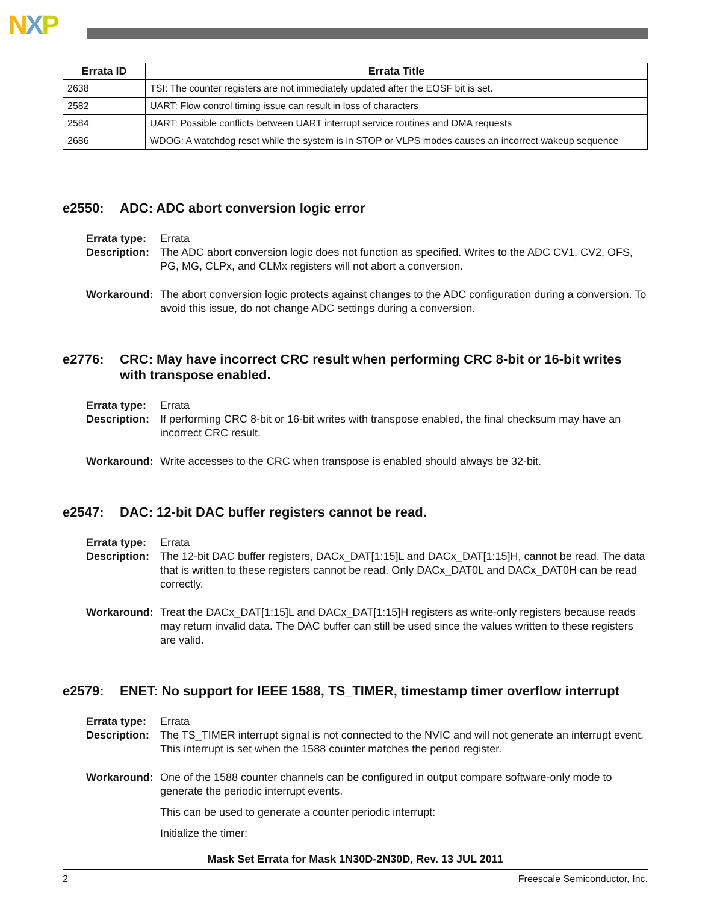NXP
| Errata ID | Errata Title |
| --- | --- |
| 2638 | TSI: The counter registers are not immediately updated after the EOSF bit is set. |
| 2582 | UART: Flow control timing issue can result in loss of characters |
| 2584 | UART: Possible conflicts between UART interrupt service routines and DMA requests |
| 2686 | WDOG: A watchdog reset while the system is in STOP or VLPS modes causes an incorrect wakeup sequence |
e2550: ADC: ADC abort conversion logic error
Errata type:
Errata
Description:
The ADC abort conversion logic does not function as specified. Writes to the ADC CV1, CV2, OFS, PG, MG, CLPx, and CLMx registers will not abort a conversion.
Workaround:
The abort conversion logic protects against changes to the ADC configuration during a conversion. To avoid this issue, do not change ADC settings during a conversion.
e2776: CRC: May have incorrect CRC result when performing CRC 8-bit or 16-bit writes with transpose enabled.
Errata type:
Errata
Description:
If performing CRC 8-bit or 16-bit writes with transpose enabled, the final checksum may have an incorrect CRC result.
Workaround:
Write accesses to the CRC when transpose is enabled should always be 32-bit.
e2547: DAC: 12-bit DAC buffer registers cannot be read.
Errata type:
Errata
Description:
The 12-bit DAC buffer registers, DACx_DAT[1:15]L and DACx_DAT[1:15]H, cannot be read. The data that is written to these registers cannot be read. Only DACx_DAT0L and DACx_DAT0H can be read correctly.
Workaround:
Treat the DACx_DAT[1:15]L and DACx_DAT[1:15]H registers as write-only registers because reads may return invalid data. The DAC buffer can still be used since the values written to these registers are valid.
e2579: ENET: No support for IEEE 1588, TS_TIMER, timestamp timer overflow interrupt
Errata type:
Errata
Description:
The TS_TIMER interrupt signal is not connected to the NVIC and will not generate an interrupt event. This interrupt is set when the 1588 counter matches the period register.
Workaround:
One of the 1588 counter channels can be configured in output compare software-only mode to generate the periodic interrupt events.
This can be used to generate a counter periodic interrupt:
Initialize the timer:
Mask Set Errata for Mask 1N30D-2N30D, Rev. 13 JUL 2011
2 Freescale Semiconductor, Inc.